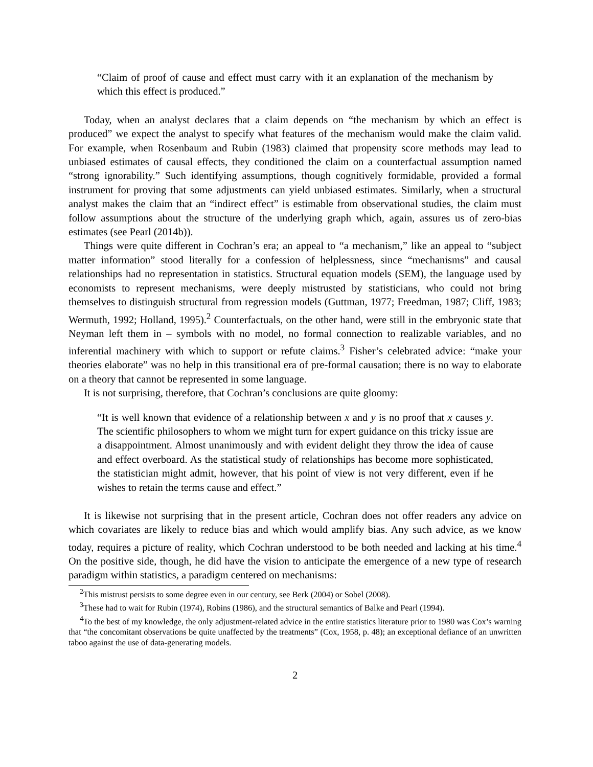“Claim of proof of cause and effect must carry with it an explanation of the mechanism by which this effect is produced.”
Today, when an analyst declares that a claim depends on “the mechanism by which an effect is produced” we expect the analyst to specify what features of the mechanism would make the claim valid. For example, when Rosenbaum and Rubin (1983) claimed that propensity score methods may lead to unbiased estimates of causal effects, they conditioned the claim on a counterfactual assumption named “strong ignorability.” Such identifying assumptions, though cognitively formidable, provided a formal instrument for proving that some adjustments can yield unbiased estimates. Similarly, when a structural analyst makes the claim that an “indirect effect” is estimable from observational studies, the claim must follow assumptions about the structure of the underlying graph which, again, assures us of zero-bias estimates (see Pearl (2014b)).
Things were quite different in Cochran’s era; an appeal to “a mechanism,” like an appeal to “subject matter information” stood literally for a confession of helplessness, since “mechanisms” and causal relationships had no representation in statistics. Structural equation models (SEM), the language used by economists to represent mechanisms, were deeply mistrusted by statisticians, who could not bring themselves to distinguish structural from regression models (Guttman, 1977; Freedman, 1987; Cliff, 1983; Wermuth, 1992; Holland, 1995).<sup>2</sup> Counterfactuals, on the other hand, were still in the embryonic state that Neyman left them in – symbols with no model, no formal connection to realizable variables, and no inferential machinery with which to support or refute claims.<sup>3</sup> Fisher’s celebrated advice: “make your theories elaborate” was no help in this transitional era of pre-formal causation; there is no way to elaborate on a theory that cannot be represented in some language.
It is not surprising, therefore, that Cochran’s conclusions are quite gloomy:
“It is well known that evidence of a relationship between x and y is no proof that x causes y. The scientific philosophers to whom we might turn for expert guidance on this tricky issue are a disappointment. Almost unanimously and with evident delight they throw the idea of cause and effect overboard. As the statistical study of relationships has become more sophisticated, the statistician might admit, however, that his point of view is not very different, even if he wishes to retain the terms cause and effect.”
It is likewise not surprising that in the present article, Cochran does not offer readers any advice on which covariates are likely to reduce bias and which would amplify bias. Any such advice, as we know today, requires a picture of reality, which Cochran understood to be both needed and lacking at his time.<sup>4</sup> On the positive side, though, he did have the vision to anticipate the emergence of a new type of research paradigm within statistics, a paradigm centered on mechanisms:
<sup>2</sup> This mistrust persists to some degree even in our century, see Berk (2004) or Sobel (2008).
<sup>3</sup> These had to wait for Rubin (1974), Robins (1986), and the structural semantics of Balke and Pearl (1994).
<sup>4</sup> To the best of my knowledge, the only adjustment-related advice in the entire statistics literature prior to 1980 was Cox’s warning that “the concomitant observations be quite unaffected by the treatments” (Cox, 1958, p. 48); an exceptional defiance of an unwritten taboo against the use of data-generating models.
2